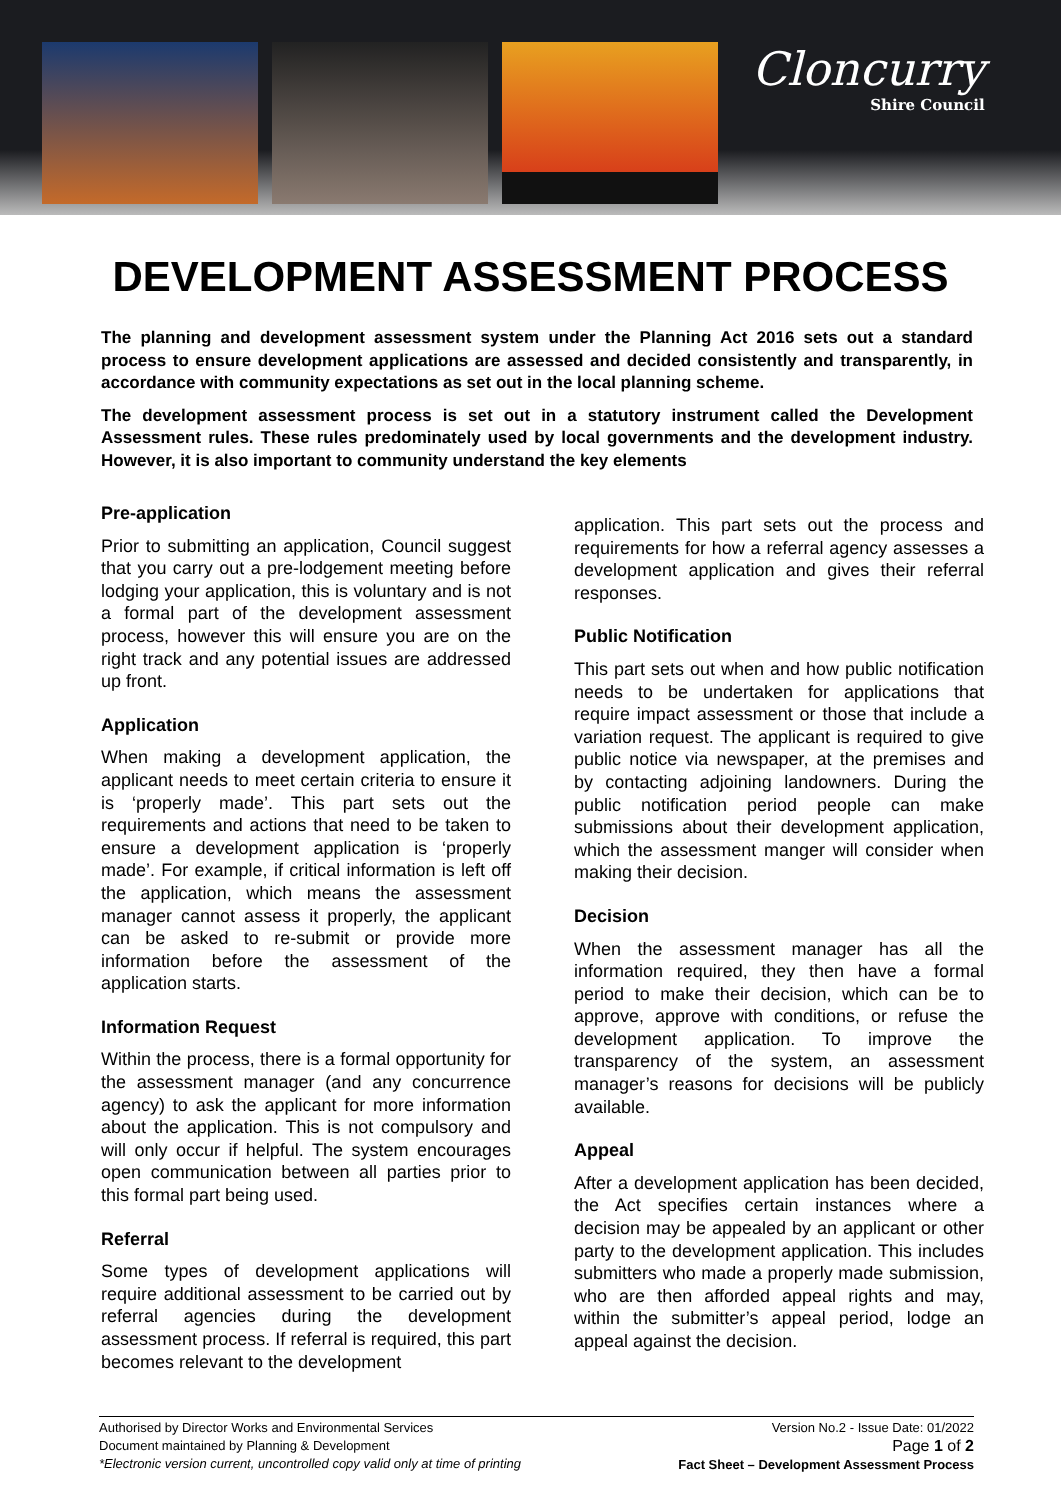Cloncurry
Shire Council
DEVELOPMENT ASSESSMENT PROCESS
The planning and development assessment system under the Planning Act 2016 sets out a standard process to ensure development applications are assessed and decided consistently and transparently, in accordance with community expectations as set out in the local planning scheme.
The development assessment process is set out in a statutory instrument called the Development Assessment rules. These rules predominately used by local governments and the development industry. However, it is also important to community understand the key elements
Pre-application
Prior to submitting an application, Council suggest that you carry out a pre-lodgement meeting before lodging your application, this is voluntary and is not a formal part of the development assessment process, however this will ensure you are on the right track and any potential issues are addressed up front.
Application
When making a development application, the applicant needs to meet certain criteria to ensure it is ‘properly made’. This part sets out the requirements and actions that need to be taken to ensure a development application is ‘properly made’. For example, if critical information is left off the application, which means the assessment manager cannot assess it properly, the applicant can be asked to re-submit or provide more information before the assessment of the application starts.
Information Request
Within the process, there is a formal opportunity for the assessment manager (and any concurrence agency) to ask the applicant for more information about the application. This is not compulsory and will only occur if helpful. The system encourages open communication between all parties prior to this formal part being used.
Referral
Some types of development applications will require additional assessment to be carried out by referral agencies during the development assessment process. If referral is required, this part becomes relevant to the development
application. This part sets out the process and requirements for how a referral agency assesses a development application and gives their referral responses.
Public Notification
This part sets out when and how public notification needs to be undertaken for applications that require impact assessment or those that include a variation request. The applicant is required to give public notice via newspaper, at the premises and by contacting adjoining landowners. During the public notification period people can make submissions about their development application, which the assessment manger will consider when making their decision.
Decision
When the assessment manager has all the information required, they then have a formal period to make their decision, which can be to approve, approve with conditions, or refuse the development application. To improve the transparency of the system, an assessment manager’s reasons for decisions will be publicly available.
Appeal
After a development application has been decided, the Act specifies certain instances where a decision may be appealed by an applicant or other party to the development application. This includes submitters who made a properly made submission, who are then afforded appeal rights and may, within the submitter’s appeal period, lodge an appeal against the decision.
Authorised by Director Works and Environmental Services
Document maintained by Planning & Development
*Electronic version current, uncontrolled copy valid only at time of printing
Version No.2 - Issue Date: 01/2022
Page 1 of 2
Fact Sheet – Development Assessment Process